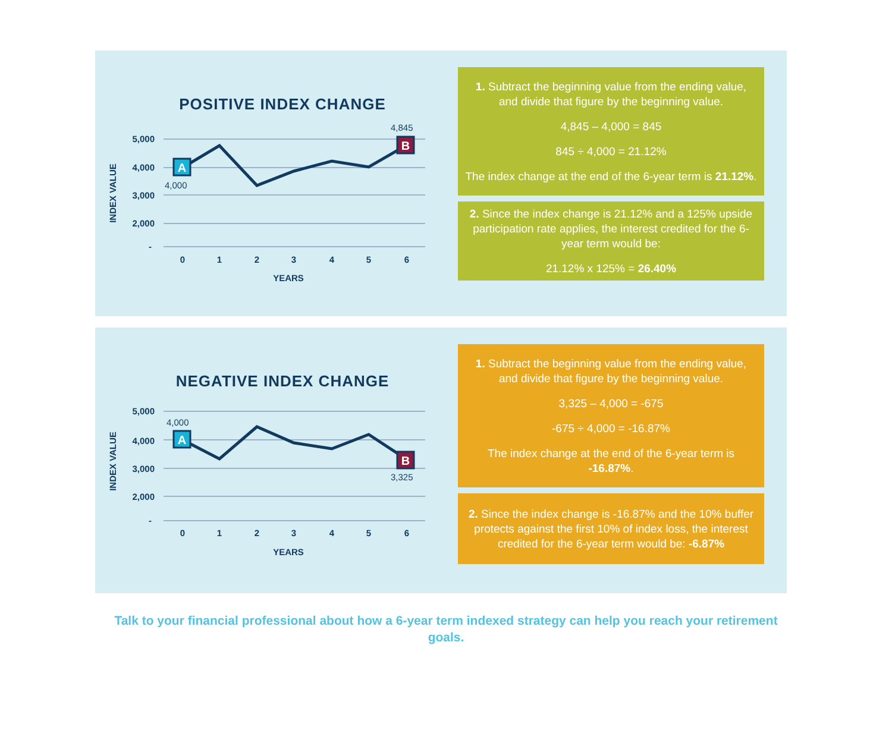POSITIVE INDEX CHANGE
5,000
4,000
3,000
2,000
-
INDEX VALUE
0
1
2
3
4
5
6
YEARS
A
B
4,000
4,845
1. Subtract the beginning value from the ending value, and divide that figure by the beginning value.
4,845 – 4,000 = 845
845 ÷ 4,000 = 21.12%
The index change at the end of the 6-year term is 21.12%.
2. Since the index change is 21.12% and a 125% upside participation rate applies, the interest credited for the 6-year term would be:
21.12% x 125% = 26.40%
NEGATIVE INDEX CHANGE
5,000
4,000
3,000
2,000
-
INDEX VALUE
0
1
2
3
4
5
6
YEARS
A
B
4,000
3,325
1. Subtract the beginning value from the ending value, and divide that figure by the beginning value.
3,325 – 4,000 = -675
-675 ÷ 4,000 = -16.87%
The index change at the end of the 6-year term is -16.87%.
2. Since the index change is -16.87% and the 10% buffer protects against the first 10% of index loss, the interest credited for the 6-year term would be: -6.87%
Talk to your financial professional about how a 6-year term indexed strategy can help you reach your retirement goals.